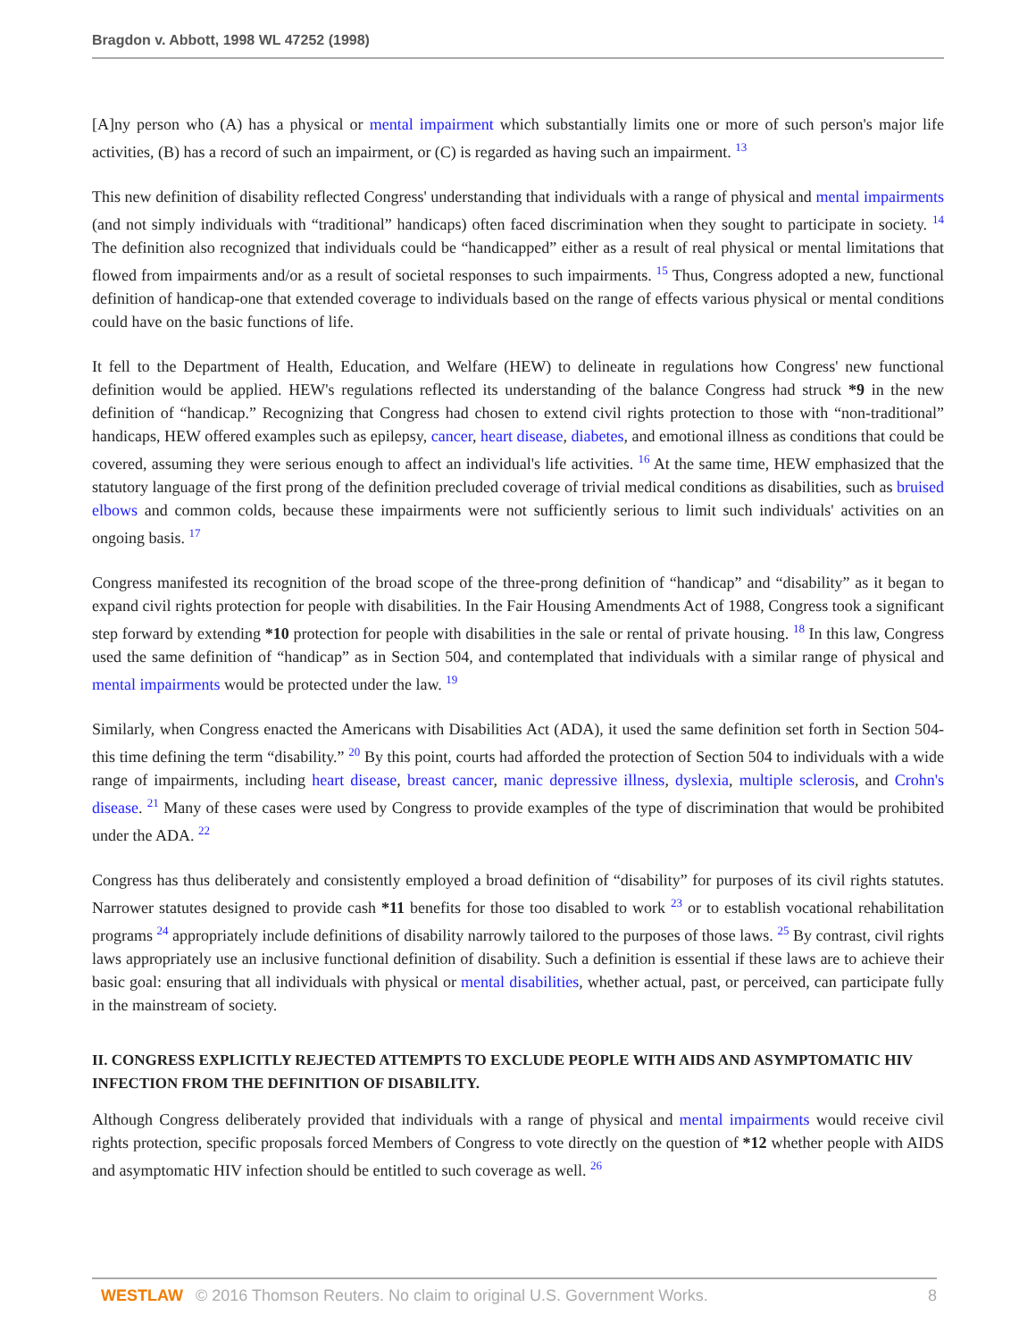Bragdon v. Abbott, 1998 WL 47252 (1998)
[A]ny person who (A) has a physical or mental impairment which substantially limits one or more of such person's major life activities, (B) has a record of such an impairment, or (C) is regarded as having such an impairment. <sup>13</sup>
This new definition of disability reflected Congress' understanding that individuals with a range of physical and mental impairments (and not simply individuals with “traditional” handicaps) often faced discrimination when they sought to participate in society. <sup>14</sup> The definition also recognized that individuals could be “handicapped” either as a result of real physical or mental limitations that flowed from impairments and/or as a result of societal responses to such impairments. <sup>15</sup> Thus, Congress adopted a new, functional definition of handicap-one that extended coverage to individuals based on the range of effects various physical or mental conditions could have on the basic functions of life.
It fell to the Department of Health, Education, and Welfare (HEW) to delineate in regulations how Congress' new functional definition would be applied. HEW's regulations reflected its understanding of the balance Congress had struck *9 in the new definition of “handicap.” Recognizing that Congress had chosen to extend civil rights protection to those with “non-traditional” handicaps, HEW offered examples such as epilepsy, cancer, heart disease, diabetes, and emotional illness as conditions that could be covered, assuming they were serious enough to affect an individual's life activities. <sup>16</sup> At the same time, HEW emphasized that the statutory language of the first prong of the definition precluded coverage of trivial medical conditions as disabilities, such as bruised elbows and common colds, because these impairments were not sufficiently serious to limit such individuals' activities on an ongoing basis. <sup>17</sup>
Congress manifested its recognition of the broad scope of the three-prong definition of “handicap” and “disability” as it began to expand civil rights protection for people with disabilities. In the Fair Housing Amendments Act of 1988, Congress took a significant step forward by extending *10 protection for people with disabilities in the sale or rental of private housing. <sup>18</sup> In this law, Congress used the same definition of “handicap” as in Section 504, and contemplated that individuals with a similar range of physical and mental impairments would be protected under the law. <sup>19</sup>
Similarly, when Congress enacted the Americans with Disabilities Act (ADA), it used the same definition set forth in Section 504-this time defining the term “disability.” <sup>20</sup> By this point, courts had afforded the protection of Section 504 to individuals with a wide range of impairments, including heart disease, breast cancer, manic depressive illness, dyslexia, multiple sclerosis, and Crohn's disease. <sup>21</sup> Many of these cases were used by Congress to provide examples of the type of discrimination that would be prohibited under the ADA. <sup>22</sup>
Congress has thus deliberately and consistently employed a broad definition of “disability” for purposes of its civil rights statutes. Narrower statutes designed to provide cash *11 benefits for those too disabled to work <sup>23</sup> or to establish vocational rehabilitation programs <sup>24</sup> appropriately include definitions of disability narrowly tailored to the purposes of those laws. <sup>25</sup> By contrast, civil rights laws appropriately use an inclusive functional definition of disability. Such a definition is essential if these laws are to achieve their basic goal: ensuring that all individuals with physical or mental disabilities, whether actual, past, or perceived, can participate fully in the mainstream of society.
II. CONGRESS EXPLICITLY REJECTED ATTEMPTS TO EXCLUDE PEOPLE WITH AIDS AND ASYMPTOMATIC HIV INFECTION FROM THE DEFINITION OF DISABILITY.
Although Congress deliberately provided that individuals with a range of physical and mental impairments would receive civil rights protection, specific proposals forced Members of Congress to vote directly on the question of *12 whether people with AIDS and asymptomatic HIV infection should be entitled to such coverage as well. <sup>26</sup>
WESTLAW © 2016 Thomson Reuters. No claim to original U.S. Government Works. 8